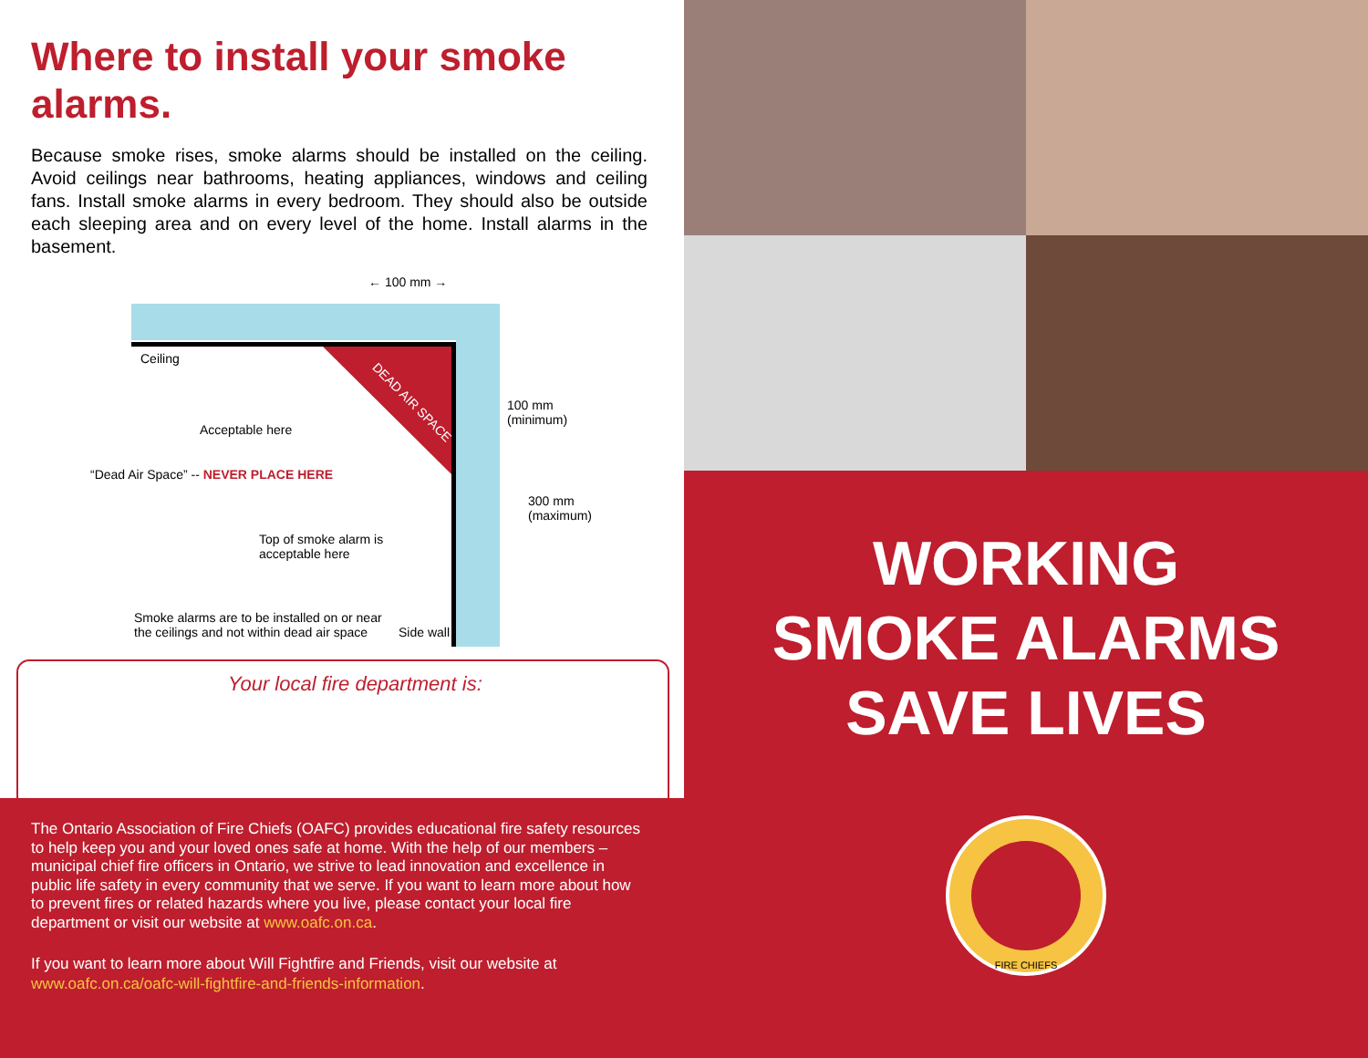Where to install your smoke alarms.
Because smoke rises, smoke alarms should be installed on the ceiling. Avoid ceilings near bathrooms, heating appliances, windows and ceiling fans. Install smoke alarms in every bedroom. They should also be outside each sleeping area and on every level of the home. Install alarms in the basement.
← 100 mm →
Ceiling
DEAD AIR SPACE
Acceptable here
100 mm
(minimum)
“Dead Air Space” -- NEVER PLACE HERE
300 mm
(maximum)
Top of smoke alarm is
acceptable here
Smoke alarms are to be installed on or near
the ceilings and not within dead air space
Side wall
Your local fire department is:
The Ontario Association of Fire Chiefs (OAFC) provides educational fire safety resources to help keep you and your loved ones safe at home. With the help of our members – municipal chief fire officers in Ontario, we strive to lead innovation and excellence in public life safety in every community that we serve. If you want to learn more about how to prevent fires or related hazards where you live, please contact your local fire department or visit our website at www.oafc.on.ca.
If you want to learn more about Will Fightfire and Friends, visit our website at www.oafc.on.ca/oafc-will-fightfire-and-friends-information.
WORKING
SMOKE ALARMS
SAVE LIVES
FIRE CHIEFS